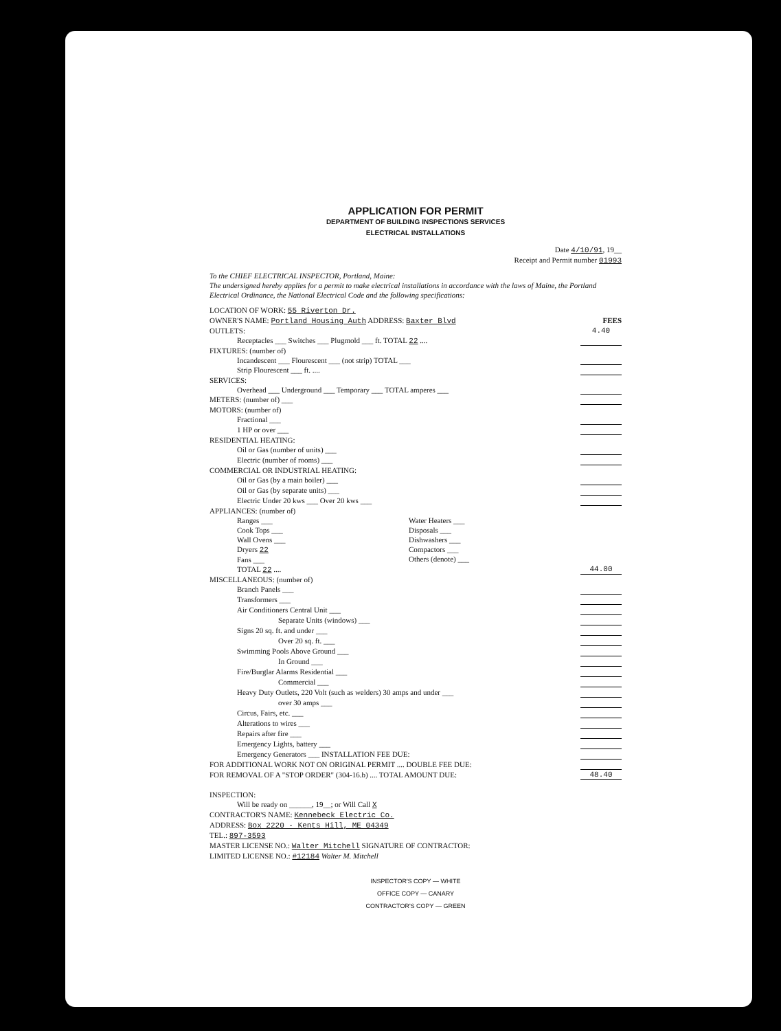APPLICATION FOR PERMIT
DEPARTMENT OF BUILDING INSPECTIONS SERVICES
ELECTRICAL INSTALLATIONS
Date 4/10/91, 19__
Receipt and Permit number 01993
To the CHIEF ELECTRICAL INSPECTOR, Portland, Maine:
The undersigned hereby applies for a permit to make electrical installations in accordance with the laws of Maine, the Portland Electrical Ordinance, the National Electrical Code and the following specifications:
LOCATION OF WORK: 55 Riverton Dr.
OWNER'S NAME: Portland Housing Auth ADDRESS: Baxter Blvd FEES
OUTLETS:
Receptacles ___ Switches ___ Plugmold ___ ft. TOTAL 22 .... 4.40
FIXTURES: (number of)
Incandescent ___ Flourescent ___ (not strip) TOTAL ___
Strip Flourescent ___ ft. ....
SERVICES:
Overhead ___ Underground ___ Temporary ___ TOTAL amperes ___
METERS: (number of) ___
MOTORS: (number of)
Fractional ___
1 HP or over ___
RESIDENTIAL HEATING:
Oil or Gas (number of units) ___
Electric (number of rooms) ___
COMMERCIAL OR INDUSTRIAL HEATING:
Oil or Gas (by a main boiler) ___
Oil or Gas (by separate units) ___
Electric Under 20 kws ___ Over 20 kws ___
APPLIANCES: (number of)
Ranges ___
Cook Tops ___
Wall Ovens ___
Dryers 22
Fans ___
Water Heaters ___
Disposals ___
Dishwashers ___
Compactors ___
Others (denote) ___
TOTAL 22 .... 44.00
MISCELLANEOUS: (number of)
Branch Panels ___
Transformers ___
Air Conditioners Central Unit ___
Separate Units (windows) ___
Signs 20 sq. ft. and under ___
Over 20 sq. ft. ___
Swimming Pools Above Ground ___
In Ground ___
Fire/Burglar Alarms Residential ___
Commercial ___
Heavy Duty Outlets, 220 Volt (such as welders) 30 amps and under ___
over 30 amps ___
Circus, Fairs, etc. ___
Alterations to wires ___
Repairs after fire ___
Emergency Lights, battery ___
Emergency Generators ___ INSTALLATION FEE DUE:
FOR ADDITIONAL WORK NOT ON ORIGINAL PERMIT .... DOUBLE FEE DUE:
FOR REMOVAL OF A "STOP ORDER" (304-16.b) .... TOTAL AMOUNT DUE: 48.40
INSPECTION:
Will be ready on ______, 19__; or Will Call X
CONTRACTOR'S NAME: Kennebeck Electric Co.
ADDRESS: Box 2220 - Kents Hill, ME 04349
TEL.: 897-3593
MASTER LICENSE NO.: Walter Mitchell SIGNATURE OF CONTRACTOR:
LIMITED LICENSE NO.: #12184 Walter M. Mitchell
INSPECTOR'S COPY — WHITE
OFFICE COPY — CANARY
CONTRACTOR'S COPY — GREEN